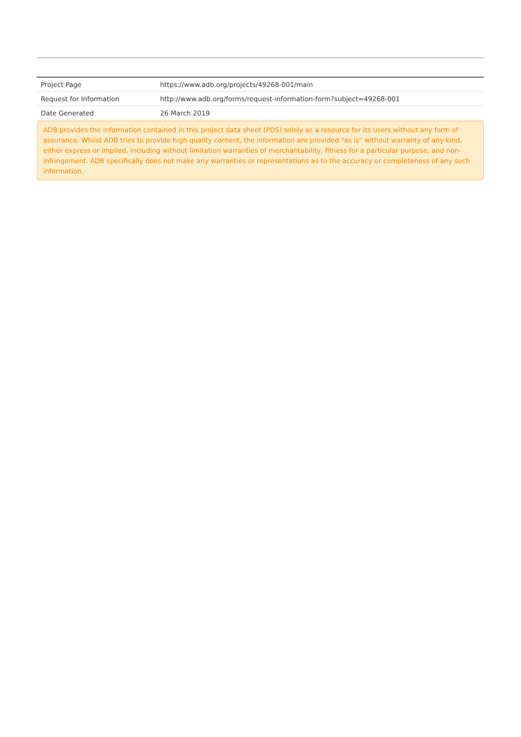| Project Page | https://www.adb.org/projects/49268-001/main |
| Request for Information | http://www.adb.org/forms/request-information-form?subject=49268-001 |
| Date Generated | 26 March 2019 |
ADB provides the information contained in this project data sheet (PDS) solely as a resource for its users without any form of assurance. Whilst ADB tries to provide high quality content, the information are provided "as is" without warranty of any kind, either express or implied, including without limitation warranties of merchantability, fitness for a particular purpose, and non-infringement. ADB specifically does not make any warranties or representations as to the accuracy or completeness of any such information.